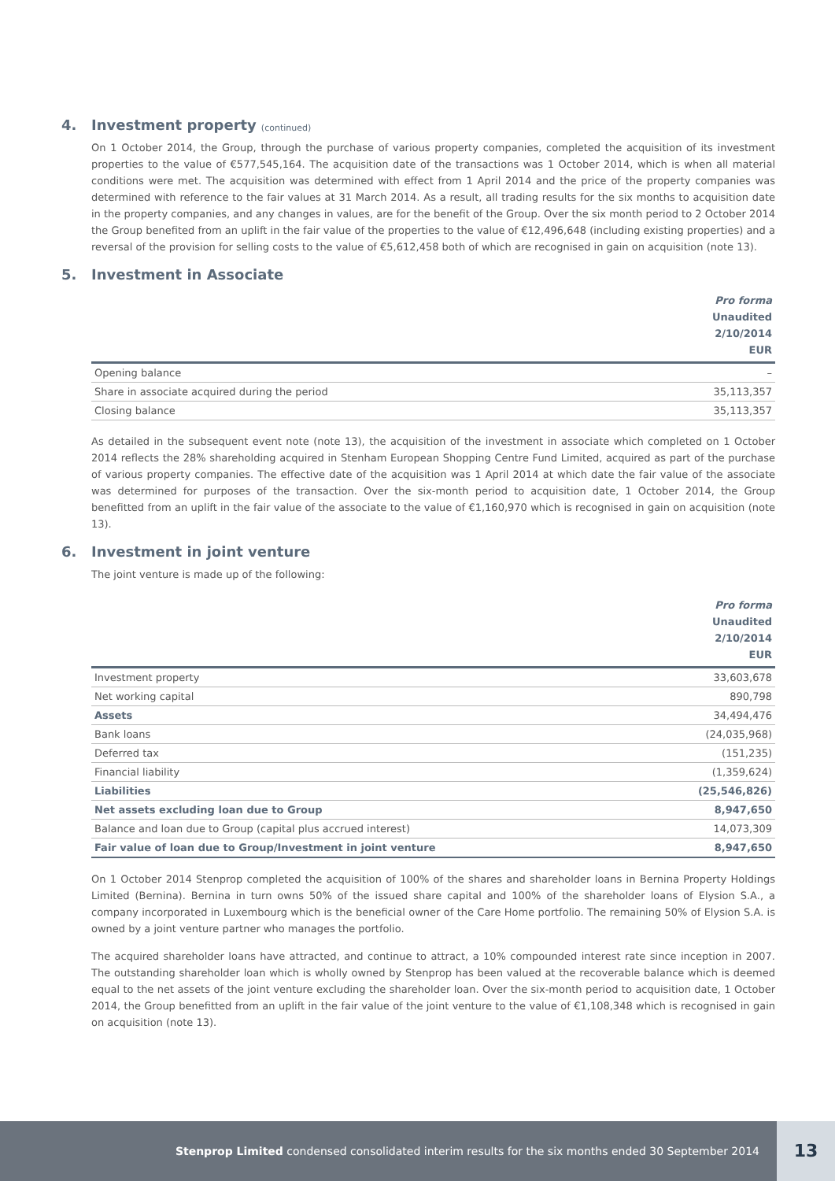4. Investment property (continued)
On 1 October 2014, the Group, through the purchase of various property companies, completed the acquisition of its investment properties to the value of €577,545,164. The acquisition date of the transactions was 1 October 2014, which is when all material conditions were met. The acquisition was determined with effect from 1 April 2014 and the price of the property companies was determined with reference to the fair values at 31 March 2014. As a result, all trading results for the six months to acquisition date in the property companies, and any changes in values, are for the benefit of the Group. Over the six month period to 2 October 2014 the Group benefited from an uplift in the fair value of the properties to the value of €12,496,648 (including existing properties) and a reversal of the provision for selling costs to the value of €5,612,458 both of which are recognised in gain on acquisition (note 13).
5. Investment in Associate
| | Pro forma Unaudited 2/10/2014 EUR |
| --- | --- |
| Opening balance | – |
| Share in associate acquired during the period | 35,113,357 |
| Closing balance | 35,113,357 |
As detailed in the subsequent event note (note 13), the acquisition of the investment in associate which completed on 1 October 2014 reflects the 28% shareholding acquired in Stenham European Shopping Centre Fund Limited, acquired as part of the purchase of various property companies. The effective date of the acquisition was 1 April 2014 at which date the fair value of the associate was determined for purposes of the transaction. Over the six-month period to acquisition date, 1 October 2014, the Group benefitted from an uplift in the fair value of the associate to the value of €1,160,970 which is recognised in gain on acquisition (note 13).
6. Investment in joint venture
The joint venture is made up of the following:
| | Pro forma Unaudited 2/10/2014 EUR |
| --- | --- |
| Investment property | 33,603,678 |
| Net working capital | 890,798 |
| Assets | 34,494,476 |
| Bank loans | (24,035,968) |
| Deferred tax | (151,235) |
| Financial liability | (1,359,624) |
| Liabilities | (25,546,826) |
| Net assets excluding loan due to Group | 8,947,650 |
| Balance and loan due to Group (capital plus accrued interest) | 14,073,309 |
| Fair value of loan due to Group/Investment in joint venture | 8,947,650 |
On 1 October 2014 Stenprop completed the acquisition of 100% of the shares and shareholder loans in Bernina Property Holdings Limited (Bernina). Bernina in turn owns 50% of the issued share capital and 100% of the shareholder loans of Elysion S.A., a company incorporated in Luxembourg which is the beneficial owner of the Care Home portfolio. The remaining 50% of Elysion S.A. is owned by a joint venture partner who manages the portfolio.
The acquired shareholder loans have attracted, and continue to attract, a 10% compounded interest rate since inception in 2007. The outstanding shareholder loan which is wholly owned by Stenprop has been valued at the recoverable balance which is deemed equal to the net assets of the joint venture excluding the shareholder loan. Over the six-month period to acquisition date, 1 October 2014, the Group benefitted from an uplift in the fair value of the joint venture to the value of €1,108,348 which is recognised in gain on acquisition (note 13).
Stenprop Limited condensed consolidated interim results for the six months ended 30 September 2014
13